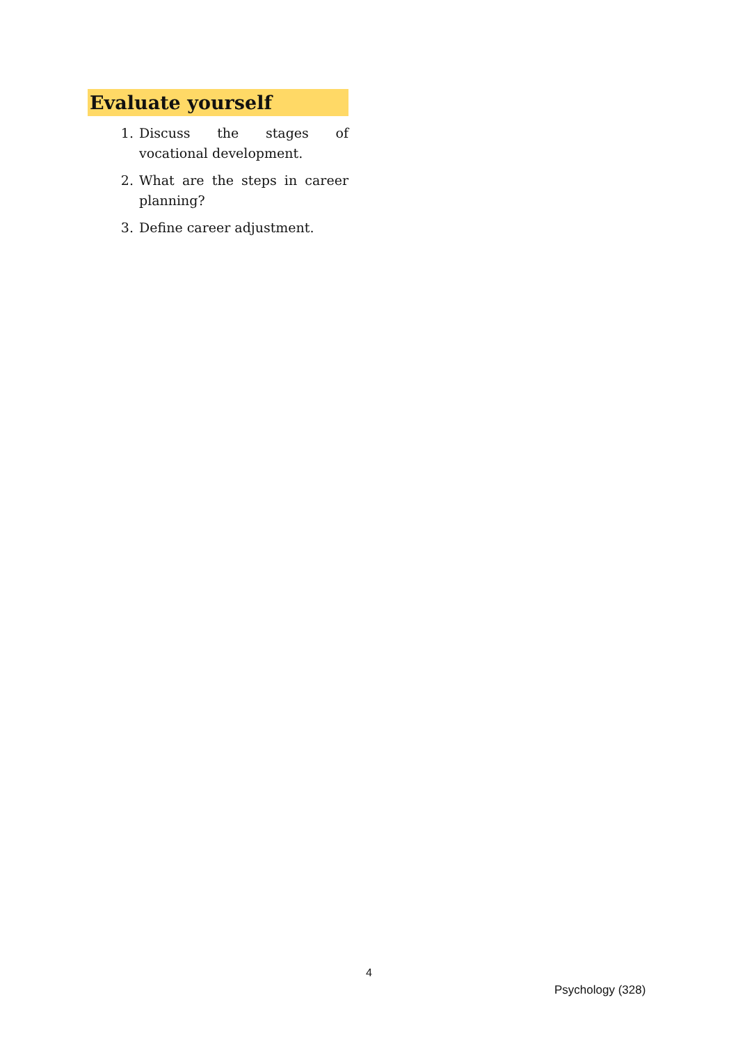Evaluate yourself
1. Discuss the stages of vocational development.
2. What are the steps in career planning?
3. Define career adjustment.
4
Psychology (328)